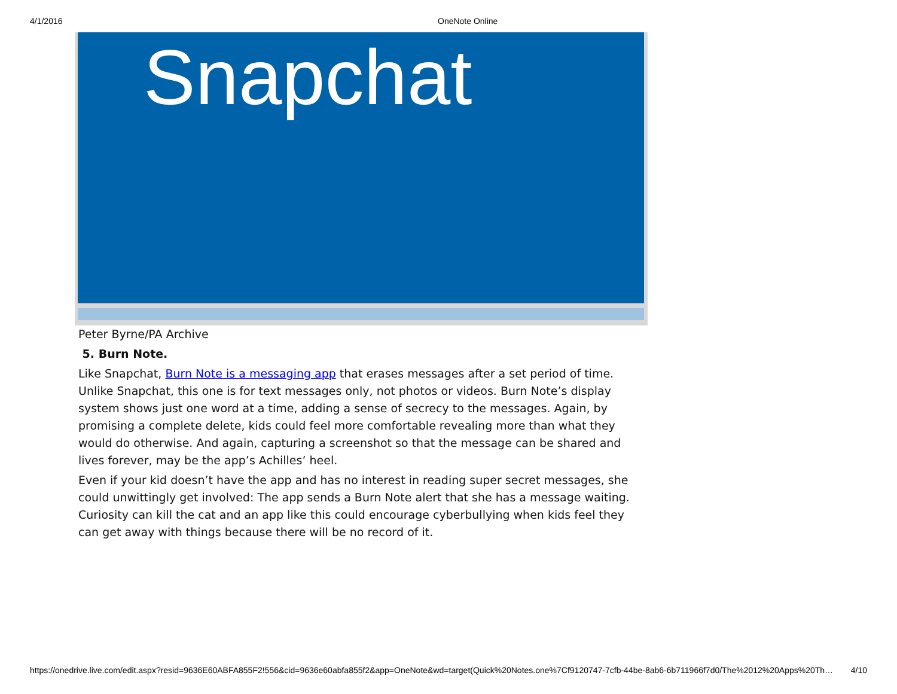4/1/2016 OneNote Online
Snapchat
Peter Byrne/PA Archive
5. Burn Note.
Like Snapchat, Burn Note is a messaging app that erases messages after a set period of time. Unlike Snapchat, this one is for text messages only, not photos or videos. Burn Note’s display system shows just one word at a time, adding a sense of secrecy to the messages. Again, by promising a complete delete, kids could feel more comfortable revealing more than what they would do otherwise. And again, capturing a screenshot so that the message can be shared and lives forever, may be the app’s Achilles’ heel.
Even if your kid doesn’t have the app and has no interest in reading super secret messages, she could unwittingly get involved: The app sends a Burn Note alert that she has a message waiting. Curiosity can kill the cat and an app like this could encourage cyberbullying when kids feel they can get away with things because there will be no record of it.
https://onedrive.live.com/edit.aspx?resid=9636E60ABFA855F2!556&cid=9636e60abfa855f2&app=OneNote&wd=target(Quick%20Notes.one%7Cf9120747-7cfb-44be-8ab6-6b711966f7d0/The%2012%20Apps%20Th… 4/10